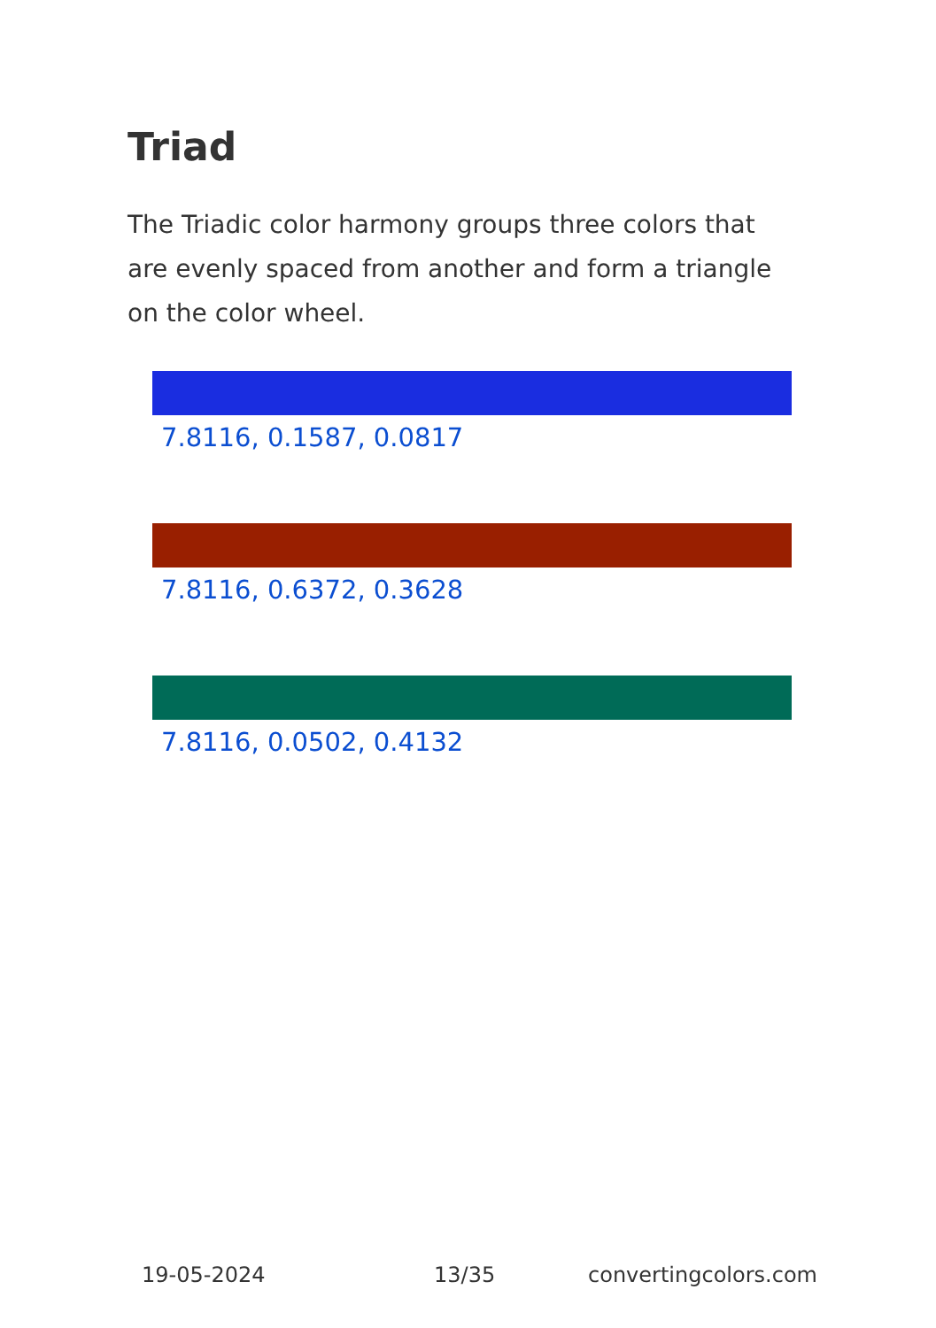Triad
The Triadic color harmony groups three colors that are evenly spaced from another and form a triangle on the color wheel.
7.8116, 0.1587, 0.0817
7.8116, 0.6372, 0.3628
7.8116, 0.0502, 0.4132
19-05-2024 13/35 convertingcolors.com